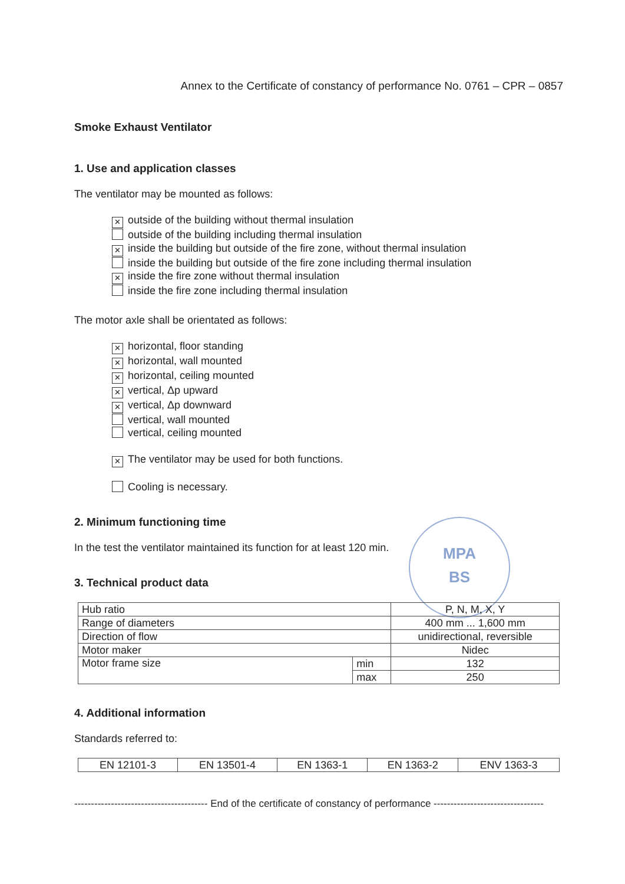MPA
BS
Annex to the Certificate of constancy of performance No. 0761 – CPR – 0857
Smoke Exhaust Ventilator
1. Use and application classes
The ventilator may be mounted as follows:
× outside of the building without thermal insulation
outside of the building including thermal insulation
× inside the building but outside of the fire zone, without thermal insulation
inside the building but outside of the fire zone including thermal insulation
× inside the fire zone without thermal insulation
inside the fire zone including thermal insulation
The motor axle shall be orientated as follows:
× horizontal, floor standing
× horizontal, wall mounted
× horizontal, ceiling mounted
× vertical, Δp upward
× vertical, Δp downward
vertical, wall mounted
vertical, ceiling mounted
× The ventilator may be used for both functions.
Cooling is necessary.
2. Minimum functioning time
In the test the ventilator maintained its function for at least 120 min.
3. Technical product data
| Hub ratio | | P, N, M, X, Y |
| Range of diameters | | 400 mm ... 1,600 mm |
| Direction of flow | | unidirectional, reversible |
| Motor maker | | Nidec |
| Motor frame size | min | 132 |
| | max | 250 |
4. Additional information
Standards referred to:
| EN 12101-3 | EN 13501-4 | EN 1363-1 | EN 1363-2 | ENV 1363-3 |
---------------------------------------- End of the certificate of constancy of performance ---------------------------------